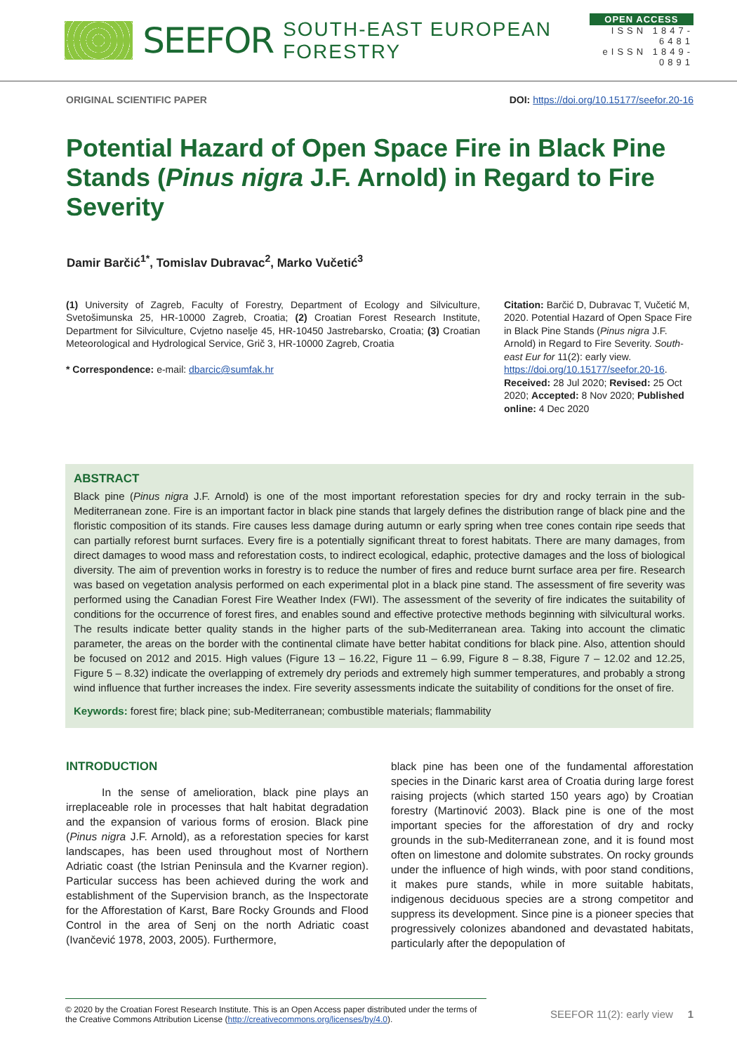SEEFOR SOUTH-EAST EUROPEAN FORESTRY
OPEN ACCESS
ISSN 1847-6481
eISSN 1849-0891
ORIGINAL SCIENTIFIC PAPER DOI: https://doi.org/10.15177/seefor.20-16
Potential Hazard of Open Space Fire in Black Pine Stands (Pinus nigra J.F. Arnold) in Regard to Fire Severity
Damir Barčić<sup>1*</sup>, Tomislav Dubravac<sup>2</sup>, Marko Vučetić<sup>3</sup>
(1) University of Zagreb, Faculty of Forestry, Department of Ecology and Silviculture, Svetošimunska 25, HR-10000 Zagreb, Croatia; (2) Croatian Forest Research Institute, Department for Silviculture, Cvjetno naselje 45, HR-10450 Jastrebarsko, Croatia; (3) Croatian Meteorological and Hydrological Service, Grič 3, HR-10000 Zagreb, Croatia
* Correspondence: e-mail: dbarcic@sumfak.hr
Citation: Barčić D, Dubravac T, Vučetić M, 2020. Potential Hazard of Open Space Fire in Black Pine Stands (Pinus nigra J.F. Arnold) in Regard to Fire Severity. South-east Eur for 11(2): early view. https://doi.org/10.15177/seefor.20-16.
Received: 28 Jul 2020; Revised: 25 Oct 2020; Accepted: 8 Nov 2020; Published online: 4 Dec 2020
ABSTRACT
Black pine (Pinus nigra J.F. Arnold) is one of the most important reforestation species for dry and rocky terrain in the sub-Mediterranean zone. Fire is an important factor in black pine stands that largely defines the distribution range of black pine and the floristic composition of its stands. Fire causes less damage during autumn or early spring when tree cones contain ripe seeds that can partially reforest burnt surfaces. Every fire is a potentially significant threat to forest habitats. There are many damages, from direct damages to wood mass and reforestation costs, to indirect ecological, edaphic, protective damages and the loss of biological diversity. The aim of prevention works in forestry is to reduce the number of fires and reduce burnt surface area per fire. Research was based on vegetation analysis performed on each experimental plot in a black pine stand. The assessment of fire severity was performed using the Canadian Forest Fire Weather Index (FWI). The assessment of the severity of fire indicates the suitability of conditions for the occurrence of forest fires, and enables sound and effective protective methods beginning with silvicultural works. The results indicate better quality stands in the higher parts of the sub-Mediterranean area. Taking into account the climatic parameter, the areas on the border with the continental climate have better habitat conditions for black pine. Also, attention should be focused on 2012 and 2015. High values (Figure 13 – 16.22, Figure 11 – 6.99, Figure 8 – 8.38, Figure 7 – 12.02 and 12.25, Figure 5 – 8.32) indicate the overlapping of extremely dry periods and extremely high summer temperatures, and probably a strong wind influence that further increases the index. Fire severity assessments indicate the suitability of conditions for the onset of fire.
Keywords: forest fire; black pine; sub-Mediterranean; combustible materials; flammability
INTRODUCTION
In the sense of amelioration, black pine plays an irreplaceable role in processes that halt habitat degradation and the expansion of various forms of erosion. Black pine (Pinus nigra J.F. Arnold), as a reforestation species for karst landscapes, has been used throughout most of Northern Adriatic coast (the Istrian Peninsula and the Kvarner region). Particular success has been achieved during the work and establishment of the Supervision branch, as the Inspectorate for the Afforestation of Karst, Bare Rocky Grounds and Flood Control in the area of Senj on the north Adriatic coast (Ivančević 1978, 2003, 2005). Furthermore,
black pine has been one of the fundamental afforestation species in the Dinaric karst area of Croatia during large forest raising projects (which started 150 years ago) by Croatian forestry (Martinović 2003). Black pine is one of the most important species for the afforestation of dry and rocky grounds in the sub-Mediterranean zone, and it is found most often on limestone and dolomite substrates. On rocky grounds under the influence of high winds, with poor stand conditions, it makes pure stands, while in more suitable habitats, indigenous deciduous species are a strong competitor and suppress its development. Since pine is a pioneer species that progressively colonizes abandoned and devastated habitats, particularly after the depopulation of
© 2020 by the Croatian Forest Research Institute. This is an Open Access paper distributed under the terms of the Creative Commons Attribution License (http://creativecommons.org/licenses/by/4.0).
SEEFOR 11(2): early view 1